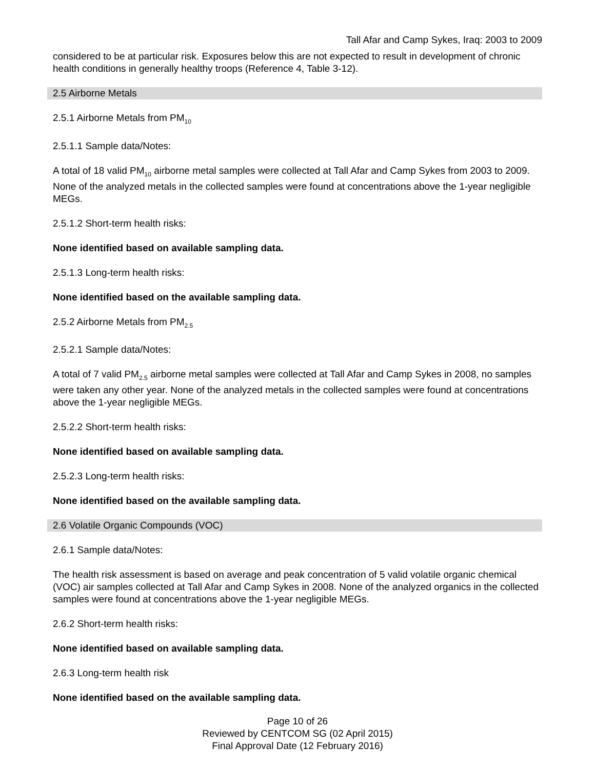Tall Afar and Camp Sykes, Iraq: 2003 to 2009
considered to be at particular risk. Exposures below this are not expected to result in development of chronic health conditions in generally healthy troops (Reference 4, Table 3-12).
2.5 Airborne Metals
2.5.1 Airborne Metals from PM<sub>10</sub>
2.5.1.1 Sample data/Notes:
A total of 18 valid PM<sub>10</sub> airborne metal samples were collected at Tall Afar and Camp Sykes from 2003 to 2009. None of the analyzed metals in the collected samples were found at concentrations above the 1-year negligible MEGs.
2.5.1.2 Short-term health risks:
None identified based on available sampling data.
2.5.1.3 Long-term health risks:
None identified based on the available sampling data.
2.5.2 Airborne Metals from PM<sub>2.5</sub>
2.5.2.1 Sample data/Notes:
A total of 7 valid PM<sub>2.5</sub> airborne metal samples were collected at Tall Afar and Camp Sykes in 2008, no samples were taken any other year. None of the analyzed metals in the collected samples were found at concentrations above the 1-year negligible MEGs.
2.5.2.2 Short-term health risks:
None identified based on available sampling data.
2.5.2.3 Long-term health risks:
None identified based on the available sampling data.
2.6 Volatile Organic Compounds (VOC)
2.6.1 Sample data/Notes:
The health risk assessment is based on average and peak concentration of 5 valid volatile organic chemical (VOC) air samples collected at Tall Afar and Camp Sykes in 2008. None of the analyzed organics in the collected samples were found at concentrations above the 1-year negligible MEGs.
2.6.2 Short-term health risks:
None identified based on available sampling data.
2.6.3 Long-term health risk
None identified based on the available sampling data.
Page 10 of 26
Reviewed by CENTCOM SG (02 April 2015)
Final Approval Date (12 February 2016)